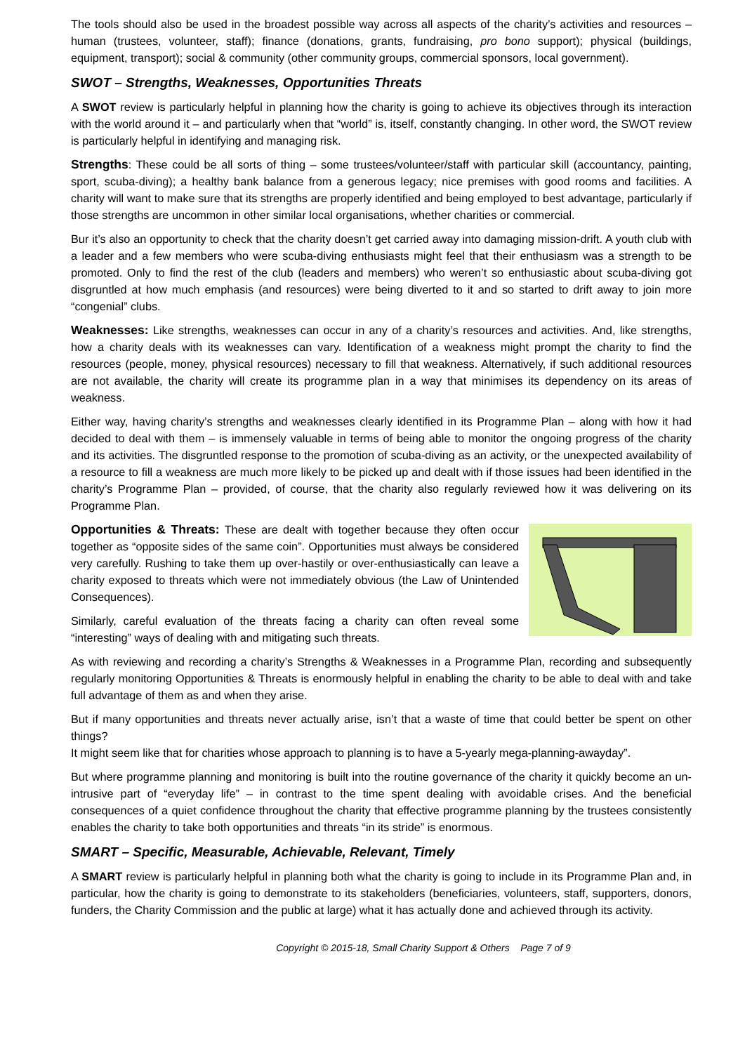The tools should also be used in the broadest possible way across all aspects of the charity’s activities and resources – human (trustees, volunteer, staff); finance (donations, grants, fundraising, pro bono support); physical (buildings, equipment, transport); social & community (other community groups, commercial sponsors, local government).
SWOT – Strengths, Weaknesses, Opportunities Threats
A SWOT review is particularly helpful in planning how the charity is going to achieve its objectives through its interaction with the world around it – and particularly when that “world” is, itself, constantly changing. In other word, the SWOT review is particularly helpful in identifying and managing risk.
Strengths: These could be all sorts of thing – some trustees/volunteer/staff with particular skill (accountancy, painting, sport, scuba-diving); a healthy bank balance from a generous legacy; nice premises with good rooms and facilities. A charity will want to make sure that its strengths are properly identified and being employed to best advantage, particularly if those strengths are uncommon in other similar local organisations, whether charities or commercial.
Bur it’s also an opportunity to check that the charity doesn’t get carried away into damaging mission-drift. A youth club with a leader and a few members who were scuba-diving enthusiasts might feel that their enthusiasm was a strength to be promoted. Only to find the rest of the club (leaders and members) who weren’t so enthusiastic about scuba-diving got disgruntled at how much emphasis (and resources) were being diverted to it and so started to drift away to join more “congenial” clubs.
Weaknesses: Like strengths, weaknesses can occur in any of a charity’s resources and activities. And, like strengths, how a charity deals with its weaknesses can vary. Identification of a weakness might prompt the charity to find the resources (people, money, physical resources) necessary to fill that weakness. Alternatively, if such additional resources are not available, the charity will create its programme plan in a way that minimises its dependency on its areas of weakness.
Either way, having charity’s strengths and weaknesses clearly identified in its Programme Plan – along with how it had decided to deal with them – is immensely valuable in terms of being able to monitor the ongoing progress of the charity and its activities. The disgruntled response to the promotion of scuba-diving as an activity, or the unexpected availability of a resource to fill a weakness are much more likely to be picked up and dealt with if those issues had been identified in the charity’s Programme Plan – provided, of course, that the charity also regularly reviewed how it was delivering on its Programme Plan.
Opportunities & Threats: These are dealt with together because they often occur together as “opposite sides of the same coin”. Opportunities must always be considered very carefully. Rushing to take them up over-hastily or over-enthusiastically can leave a charity exposed to threats which were not immediately obvious (the Law of Unintended Consequences).
Similarly, careful evaluation of the threats facing a charity can often reveal some “interesting” ways of dealing with and mitigating such threats.
As with reviewing and recording a charity’s Strengths & Weaknesses in a Programme Plan, recording and subsequently regularly monitoring Opportunities & Threats is enormously helpful in enabling the charity to be able to deal with and take full advantage of them as and when they arise.
But if many opportunities and threats never actually arise, isn’t that a waste of time that could better be spent on other things?
It might seem like that for charities whose approach to planning is to have a 5-yearly mega-planning-awayday”.
But where programme planning and monitoring is built into the routine governance of the charity it quickly become an un-intrusive part of “everyday life” – in contrast to the time spent dealing with avoidable crises. And the beneficial consequences of a quiet confidence throughout the charity that effective programme planning by the trustees consistently enables the charity to take both opportunities and threats “in its stride” is enormous.
SMART – Specific, Measurable, Achievable, Relevant, Timely
A SMART review is particularly helpful in planning both what the charity is going to include in its Programme Plan and, in particular, how the charity is going to demonstrate to its stakeholders (beneficiaries, volunteers, staff, supporters, donors, funders, the Charity Commission and the public at large) what it has actually done and achieved through its activity.
Copyright © 2015-18, Small Charity Support & Others Page 7 of 9